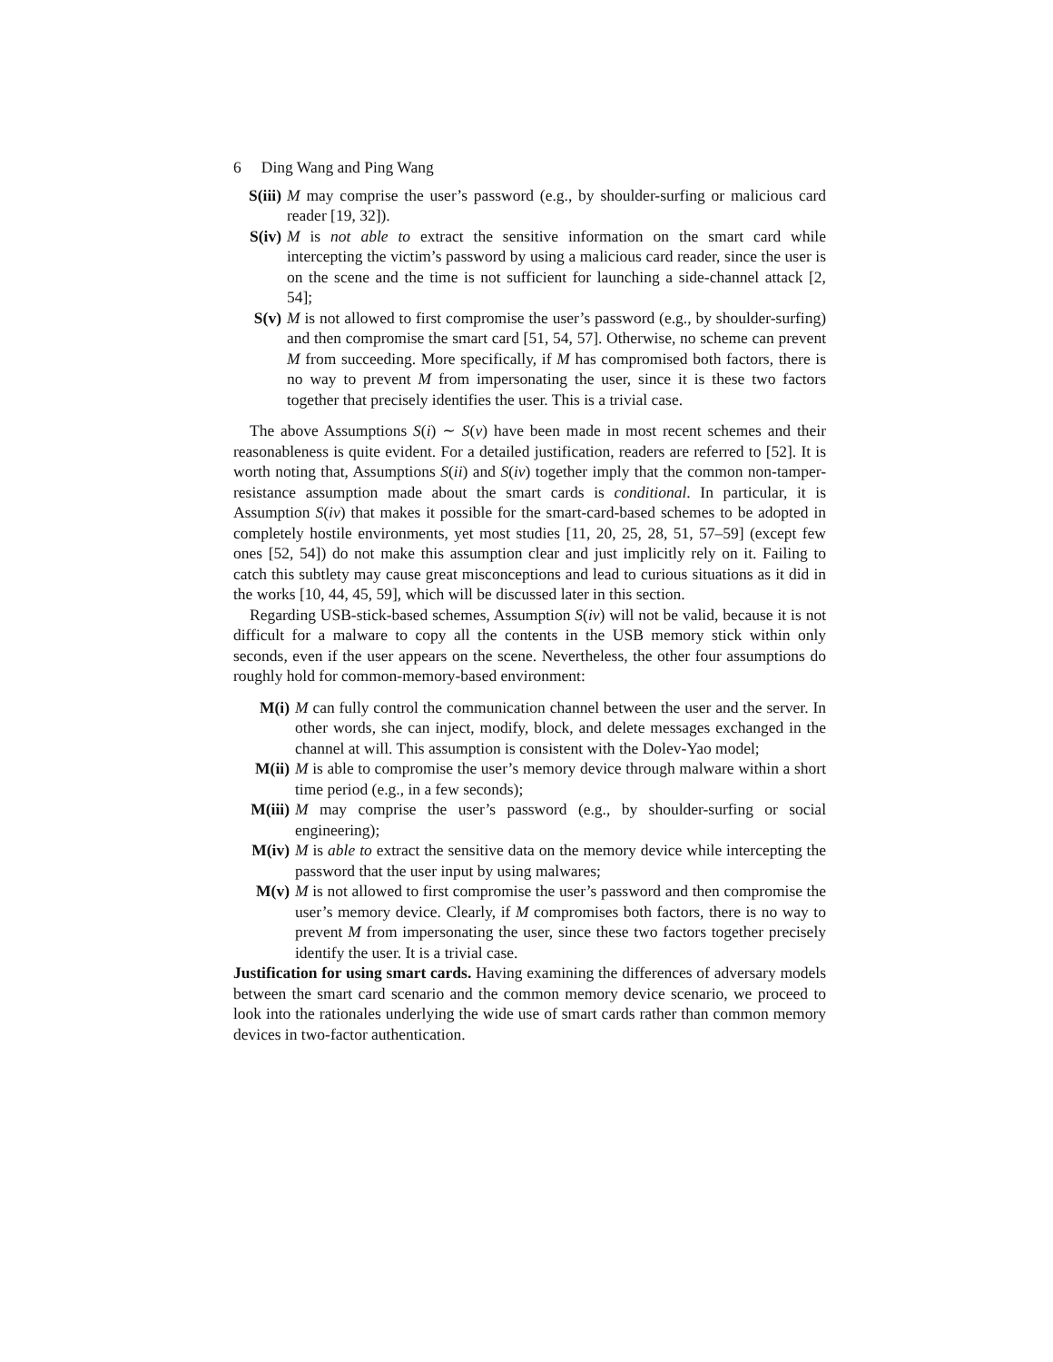6 Ding Wang and Ping Wang
S(iii)
M may comprise the user’s password (e.g., by shoulder-surfing or malicious card reader [19, 32]).
S(iv) M is not able to extract the sensitive information on the smart card while intercepting the victim’s password by using a malicious card reader, since the user is on the scene and the time is not sufficient for launching a side-channel attack [2, 54];
S(v) M is not allowed to first compromise the user’s password (e.g., by shoulder-surfing) and then compromise the smart card [51, 54, 57]. Otherwise, no scheme can prevent M from succeeding. More specifically, if M has compromised both factors, there is no way to prevent M from impersonating the user, since it is these two factors together that precisely identifies the user. This is a trivial case.
The above Assumptions S(i) ∼ S(v) have been made in most recent schemes and their reasonableness is quite evident. For a detailed justification, readers are referred to [52]. It is worth noting that, Assumptions S(ii) and S(iv) together imply that the common non-tamper-resistance assumption made about the smart cards is conditional. In particular, it is Assumption S(iv) that makes it possible for the smart-card-based schemes to be adopted in completely hostile environments, yet most studies [11, 20, 25, 28, 51, 57–59] (except few ones [52, 54]) do not make this assumption clear and just implicitly rely on it. Failing to catch this subtlety may cause great misconceptions and lead to curious situations as it did in the works [10, 44, 45, 59], which will be discussed later in this section.
Regarding USB-stick-based schemes, Assumption S(iv) will not be valid, because it is not difficult for a malware to copy all the contents in the USB memory stick within only seconds, even if the user appears on the scene. Nevertheless, the other four assumptions do roughly hold for common-memory-based environment:
M(i) M can fully control the communication channel between the user and the server. In other words, she can inject, modify, block, and delete messages exchanged in the channel at will. This assumption is consistent with the Dolev-Yao model;
M(ii) M is able to compromise the user’s memory device through malware within a short time period (e.g., in a few seconds);
M(iii) M may comprise the user’s password (e.g., by shoulder-surfing or social engineering);
M(iv) M is able to extract the sensitive data on the memory device while intercepting the password that the user input by using malwares;
M(v) M is not allowed to first compromise the user’s password and then compromise the user’s memory device. Clearly, if M compromises both factors, there is no way to prevent M from impersonating the user, since these two factors together precisely identify the user. It is a trivial case.
Justification for using smart cards. Having examining the differences of adversary models between the smart card scenario and the common memory device scenario, we proceed to look into the rationales underlying the wide use of smart cards rather than common memory devices in two-factor authentication.